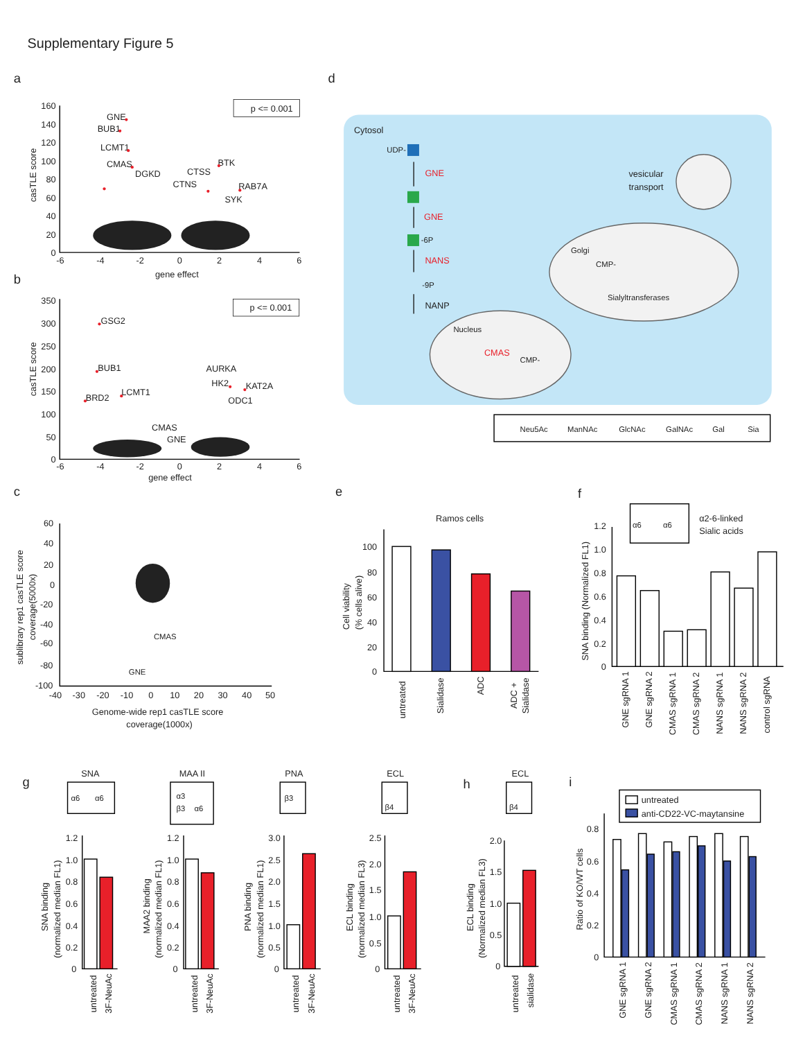Supplementary Figure 5
a
160
140
120
100
80
60
40
20
0
-6
-4
-2
0
2
4
6
gene effect
casTLE score
p <= 0.001
GNE
BUB1
LCMT1
CMAS
DGKD
CTSS
BTK
CTNS
RAB7A
SYK
b
350
300
250
200
150
100
50
0
-6
-4
-2
0
2
4
6
gene effect
casTLE score
p <= 0.001
GSG2
BUB1
AURKA
HK2
KAT2A
LCMT1
BRD2
ODC1
CMAS
GNE
c
60
40
20
0
-20
-40
-60
-80
-100
-40
-30
-20
-10
0
10
20
30
40
50
Genome-wide rep1 casTLE score
coverage(1000x)
sublibrary rep1 casTLE score
coverage(5000x)
CMAS
GNE
d
Cytosol
UDP-
GNE
GNE
-6P
NANS
-9P
NANP
Nucleus
CMAS
CMP-
Golgi
CMP-
Sialyltransferases
vesicular
transport
Neu5Ac
ManNAc
GlcNAc
GalNAc
Gal
Sia
e
Ramos cells
100
80
60
40
20
0
Cell viability
(% cells alive)
untreated
Sialidase
ADC
ADC +
Sialidase
f
α6
α6
α2-6-linked
Sialic acids
1.2
1.0
0.8
0.6
0.4
0.2
0
SNA binding (Normalized FL1)
GNE sgRNA 1
GNE sgRNA 2
CMAS sgRNA 1
CMAS sgRNA 2
NANS sgRNA 1
NANS sgRNA 2
control sgRNA
g
SNA
MAA II
PNA
ECL
α6
α6
α3
β3
α6
β3
β4
1.2
1.0
0.8
0.6
0.4
0.2
0
1.2
1.0
0.8
0.6
0.4
0.2
0
3.0
2.5
2.0
1.5
1.0
0.5
0
2.5
2.0
1.5
1.0
0.5
0
SNA binding
(normalized median FL1)
MAA2 binding
(normalized median FL1)
PNA binding
(normalized median FL1)
ECL binding
(normalized median FL3)
untreated
3F-NeuAc
untreated
3F-NeuAc
untreated
3F-NeuAc
untreated
3F-NeuAc
h
ECL
β4
2.0
1.5
1.0
0.5
0
ECL binding
(Normalized median FL3)
untreated
sialidase
i
untreated
anti-CD22-VC-maytansine
0.8
0.6
0.4
0.2
0
Ratio of KO/WT cells
GNE sgRNA 1
GNE sgRNA 2
CMAS sgRNA 1
CMAS sgRNA 2
NANS sgRNA 1
NANS sgRNA 2